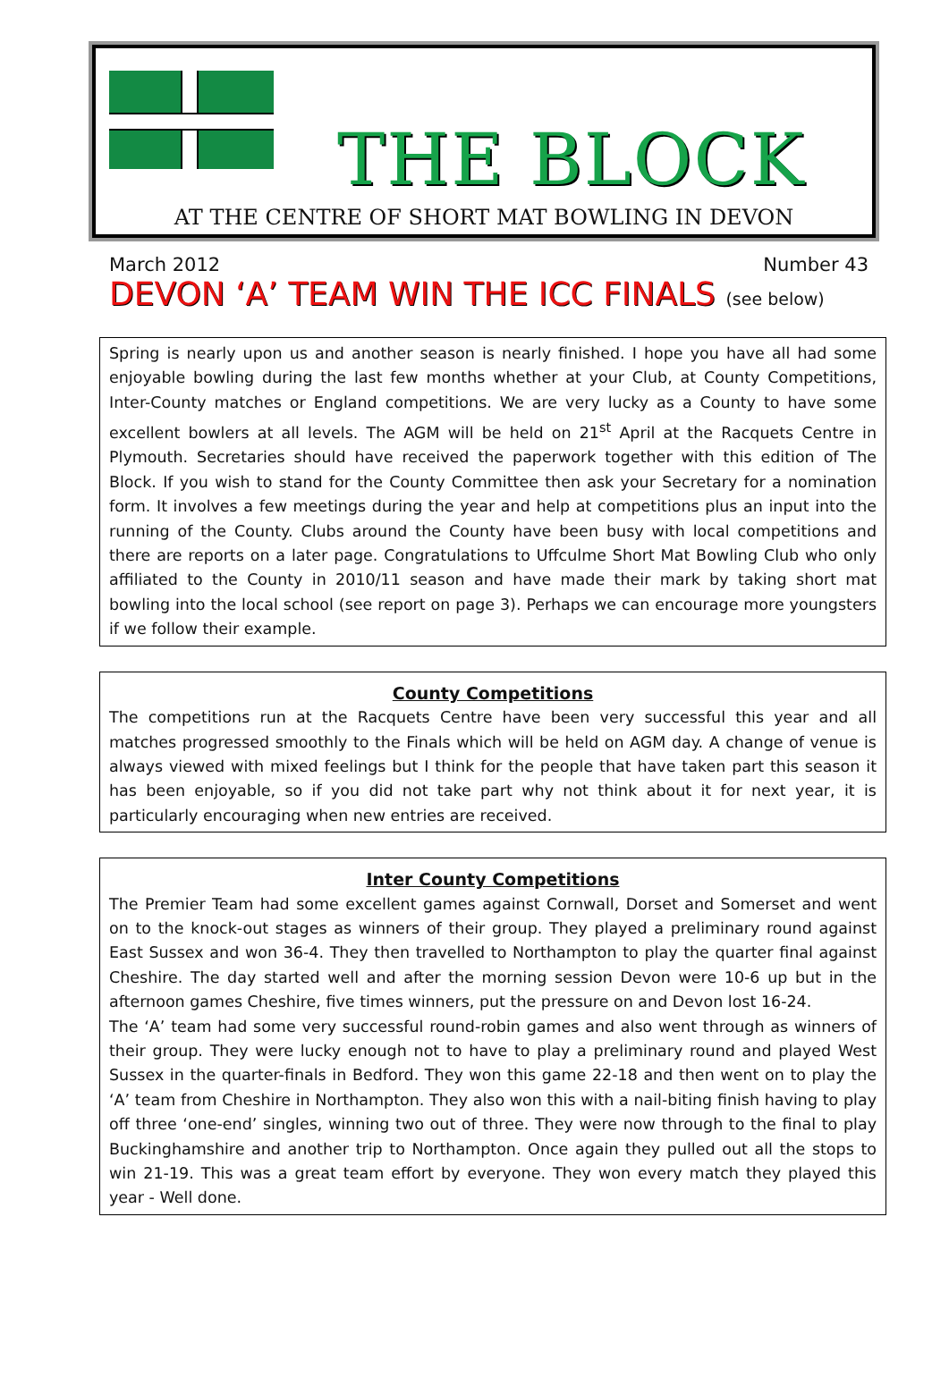THE BLOCK
AT THE CENTRE OF SHORT MAT BOWLING IN DEVON
March 2012 Number 43
DEVON ‘A’ TEAM WIN THE ICC FINALS (see below)
Spring is nearly upon us and another season is nearly finished. I hope you have all had some enjoyable bowling during the last few months whether at your Club, at County Competitions, Inter-County matches or England competitions. We are very lucky as a County to have some excellent bowlers at all levels. The AGM will be held on 21<sup>st</sup> April at the Racquets Centre in Plymouth. Secretaries should have received the paperwork together with this edition of The Block. If you wish to stand for the County Committee then ask your Secretary for a nomination form. It involves a few meetings during the year and help at competitions plus an input into the running of the County. Clubs around the County have been busy with local competitions and there are reports on a later page. Congratulations to Uffculme Short Mat Bowling Club who only affiliated to the County in 2010/11 season and have made their mark by taking short mat bowling into the local school (see report on page 3). Perhaps we can encourage more youngsters if we follow their example.
County Competitions
The competitions run at the Racquets Centre have been very successful this year and all matches progressed smoothly to the Finals which will be held on AGM day. A change of venue is always viewed with mixed feelings but I think for the people that have taken part this season it has been enjoyable, so if you did not take part why not think about it for next year, it is particularly encouraging when new entries are received.
Inter County Competitions
The Premier Team had some excellent games against Cornwall, Dorset and Somerset and went on to the knock-out stages as winners of their group. They played a preliminary round against East Sussex and won 36-4. They then travelled to Northampton to play the quarter final against Cheshire. The day started well and after the morning session Devon were 10-6 up but in the afternoon games Cheshire, five times winners, put the pressure on and Devon lost 16-24.
The ‘A’ team had some very successful round-robin games and also went through as winners of their group. They were lucky enough not to have to play a preliminary round and played West Sussex in the quarter-finals in Bedford. They won this game 22-18 and then went on to play the ‘A’ team from Cheshire in Northampton. They also won this with a nail-biting finish having to play off three ‘one-end’ singles, winning two out of three. They were now through to the final to play Buckinghamshire and another trip to Northampton. Once again they pulled out all the stops to win 21-19. This was a great team effort by everyone. They won every match they played this year - Well done.